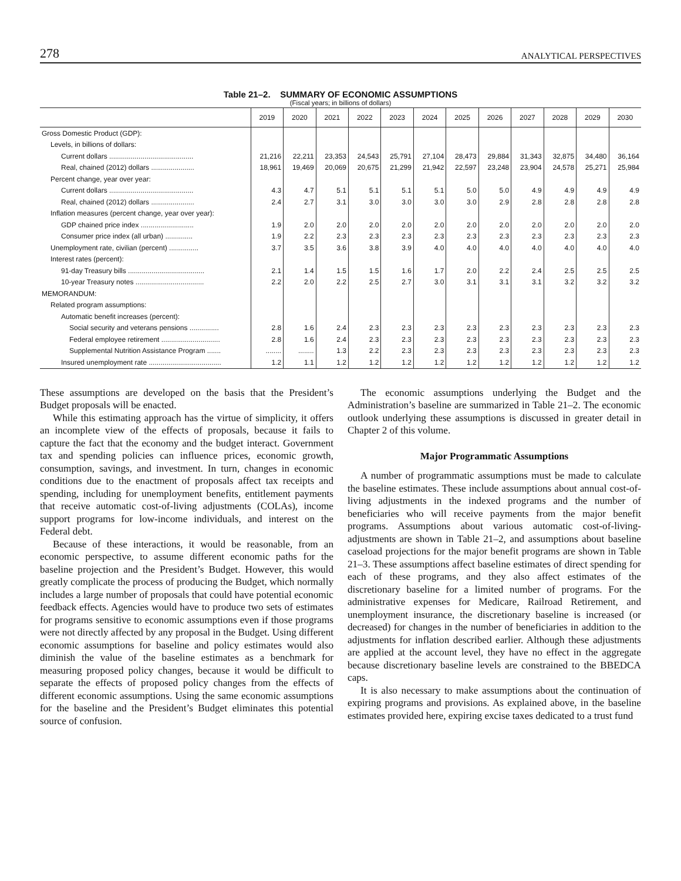278 ANALYTICAL PERSPECTIVES
Table 21–2. SUMMARY OF ECONOMIC ASSUMPTIONS
(Fiscal years; in billions of dollars)
| | 2019 | 2020 | 2021 | 2022 | 2023 | 2024 | 2025 | 2026 | 2027 | 2028 | 2029 | 2030 |
| --- | --- | --- | --- | --- | --- | --- | --- | --- | --- | --- | --- | --- |
| Gross Domestic Product (GDP): | | | | | | | | | | | | |
| Levels, in billions of dollars: | | | | | | | | | | | | |
| Current dollars ........................................... | 21,216 | 22,211 | 23,353 | 24,543 | 25,791 | 27,104 | 28,473 | 29,884 | 31,343 | 32,875 | 34,480 | 36,164 |
| Real, chained (2012) dollars ...................... | 18,961 | 19,469 | 20,069 | 20,675 | 21,299 | 21,942 | 22,597 | 23,248 | 23,904 | 24,578 | 25,271 | 25,984 |
| Percent change, year over year: | | | | | | | | | | | | |
| Current dollars ........................................... | 4.3 | 4.7 | 5.1 | 5.1 | 5.1 | 5.1 | 5.0 | 5.0 | 4.9 | 4.9 | 4.9 | 4.9 |
| Real, chained (2012) dollars ...................... | 2.4 | 2.7 | 3.1 | 3.0 | 3.0 | 3.0 | 3.0 | 2.9 | 2.8 | 2.8 | 2.8 | 2.8 |
| Inflation measures (percent change, year over year): | | | | | | | | | | | | |
| GDP chained price index ........................... | 1.9 | 2.0 | 2.0 | 2.0 | 2.0 | 2.0 | 2.0 | 2.0 | 2.0 | 2.0 | 2.0 | 2.0 |
| Consumer price index (all urban) .............. | 1.9 | 2.2 | 2.3 | 2.3 | 2.3 | 2.3 | 2.3 | 2.3 | 2.3 | 2.3 | 2.3 | 2.3 |
| Unemployment rate, civilian (percent) ............... | 3.7 | 3.5 | 3.6 | 3.8 | 3.9 | 4.0 | 4.0 | 4.0 | 4.0 | 4.0 | 4.0 | 4.0 |
| Interest rates (percent): | | | | | | | | | | | | |
| 91-day Treasury bills ....................................... | 2.1 | 1.4 | 1.5 | 1.5 | 1.6 | 1.7 | 2.0 | 2.2 | 2.4 | 2.5 | 2.5 | 2.5 |
| 10-year Treasury notes ................................... | 2.2 | 2.0 | 2.2 | 2.5 | 2.7 | 3.0 | 3.1 | 3.1 | 3.1 | 3.2 | 3.2 | 3.2 |
| MEMORANDUM: | | | | | | | | | | | | |
| Related program assumptions: | | | | | | | | | | | | |
| Automatic benefit increases (percent): | | | | | | | | | | | | |
| Social security and veterans pensions ............... | 2.8 | 1.6 | 2.4 | 2.3 | 2.3 | 2.3 | 2.3 | 2.3 | 2.3 | 2.3 | 2.3 | 2.3 |
| Federal employee retirement .............................. | 2.8 | 1.6 | 2.4 | 2.3 | 2.3 | 2.3 | 2.3 | 2.3 | 2.3 | 2.3 | 2.3 | 2.3 |
| Supplemental Nutrition Assistance Program ....... | ........ | ........ | 1.3 | 2.2 | 2.3 | 2.3 | 2.3 | 2.3 | 2.3 | 2.3 | 2.3 | 2.3 |
| Insured unemployment rate ..................................... | 1.2 | 1.1 | 1.2 | 1.2 | 1.2 | 1.2 | 1.2 | 1.2 | 1.2 | 1.2 | 1.2 | 1.2 |
These assumptions are developed on the basis that the President’s Budget proposals will be enacted.
While this estimating approach has the virtue of simplicity, it offers an incomplete view of the effects of proposals, because it fails to capture the fact that the economy and the budget interact. Government tax and spending policies can influence prices, economic growth, consumption, savings, and investment. In turn, changes in economic conditions due to the enactment of proposals affect tax receipts and spending, including for unemployment benefits, entitlement payments that receive automatic cost-of-living adjustments (COLAs), income support programs for low-income individuals, and interest on the Federal debt.
Because of these interactions, it would be reasonable, from an economic perspective, to assume different economic paths for the baseline projection and the President’s Budget. However, this would greatly complicate the process of producing the Budget, which normally includes a large number of proposals that could have potential economic feedback effects. Agencies would have to produce two sets of estimates for programs sensitive to economic assumptions even if those programs were not directly affected by any proposal in the Budget. Using different economic assumptions for baseline and policy estimates would also diminish the value of the baseline estimates as a benchmark for measuring proposed policy changes, because it would be difficult to separate the effects of proposed policy changes from the effects of different economic assumptions. Using the same economic assumptions for the baseline and the President’s Budget eliminates this potential source of confusion.
The economic assumptions underlying the Budget and the Administration’s baseline are summarized in Table 21–2. The economic outlook underlying these assumptions is discussed in greater detail in Chapter 2 of this volume.
Major Programmatic Assumptions
A number of programmatic assumptions must be made to calculate the baseline estimates. These include assumptions about annual cost-of-living adjustments in the indexed programs and the number of beneficiaries who will receive payments from the major benefit programs. Assumptions about various automatic cost-of-living-adjustments are shown in Table 21–2, and assumptions about baseline caseload projections for the major benefit programs are shown in Table 21–3. These assumptions affect baseline estimates of direct spending for each of these programs, and they also affect estimates of the discretionary baseline for a limited number of programs. For the administrative expenses for Medicare, Railroad Retirement, and unemployment insurance, the discretionary baseline is increased (or decreased) for changes in the number of beneficiaries in addition to the adjustments for inflation described earlier. Although these adjustments are applied at the account level, they have no effect in the aggregate because discretionary baseline levels are constrained to the BBEDCA caps.
It is also necessary to make assumptions about the continuation of expiring programs and provisions. As explained above, in the baseline estimates provided here, expiring excise taxes dedicated to a trust fund